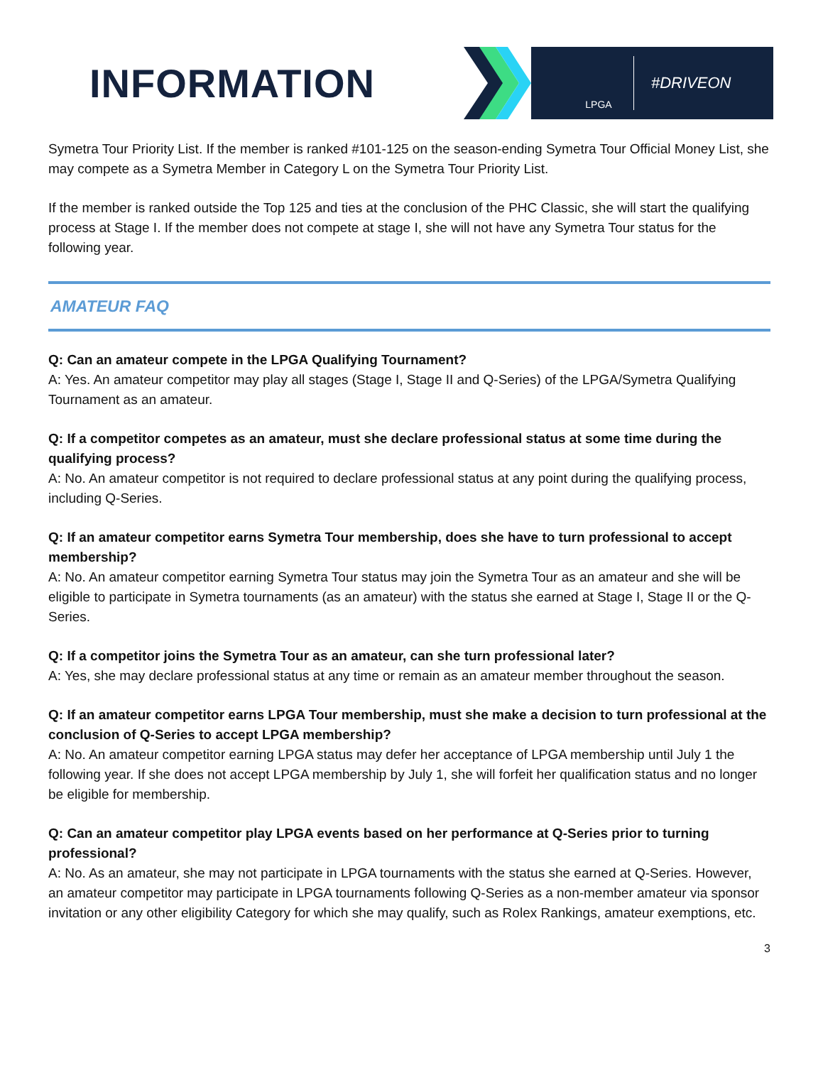INFORMATION
LPGA
#DRIVEON
Symetra Tour Priority List. If the member is ranked #101-125 on the season-ending Symetra Tour Official Money List, she may compete as a Symetra Member in Category L on the Symetra Tour Priority List.
If the member is ranked outside the Top 125 and ties at the conclusion of the PHC Classic, she will start the qualifying process at Stage I. If the member does not compete at stage I, she will not have any Symetra Tour status for the following year.
AMATEUR FAQ
Q: Can an amateur compete in the LPGA Qualifying Tournament?
A: Yes. An amateur competitor may play all stages (Stage I, Stage II and Q-Series) of the LPGA/Symetra Qualifying Tournament as an amateur.
Q: If a competitor competes as an amateur, must she declare professional status at some time during the qualifying process?
A: No. An amateur competitor is not required to declare professional status at any point during the qualifying process, including Q-Series.
Q: If an amateur competitor earns Symetra Tour membership, does she have to turn professional to accept membership?
A: No. An amateur competitor earning Symetra Tour status may join the Symetra Tour as an amateur and she will be eligible to participate in Symetra tournaments (as an amateur) with the status she earned at Stage I, Stage II or the Q-Series.
Q: If a competitor joins the Symetra Tour as an amateur, can she turn professional later?
A: Yes, she may declare professional status at any time or remain as an amateur member throughout the season.
Q: If an amateur competitor earns LPGA Tour membership, must she make a decision to turn professional at the conclusion of Q-Series to accept LPGA membership?
A: No. An amateur competitor earning LPGA status may defer her acceptance of LPGA membership until July 1 the following year. If she does not accept LPGA membership by July 1, she will forfeit her qualification status and no longer be eligible for membership.
Q: Can an amateur competitor play LPGA events based on her performance at Q-Series prior to turning professional?
A: No. As an amateur, she may not participate in LPGA tournaments with the status she earned at Q-Series. However, an amateur competitor may participate in LPGA tournaments following Q-Series as a non-member amateur via sponsor invitation or any other eligibility Category for which she may qualify, such as Rolex Rankings, amateur exemptions, etc.
3